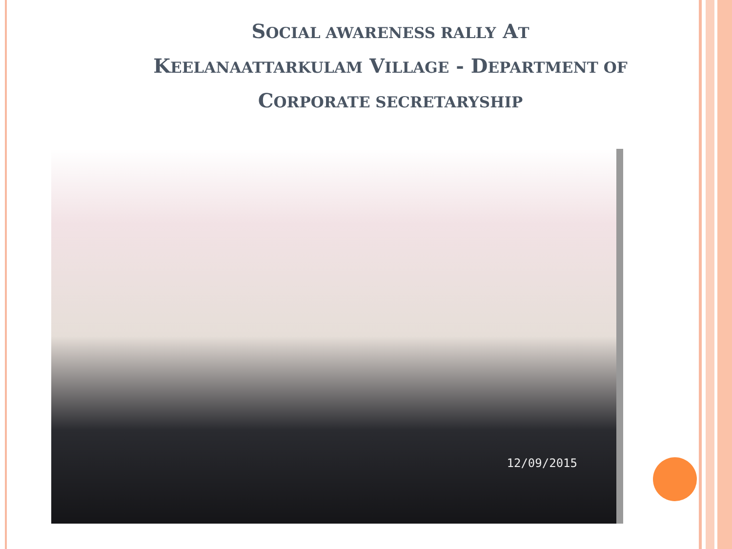SOCIAL AWARENESS RALLY AT
KEELANAATTARKULAM VILLAGE - DEPARTMENT OF
CORPORATE SECRETARYSHIP
12/09/2015